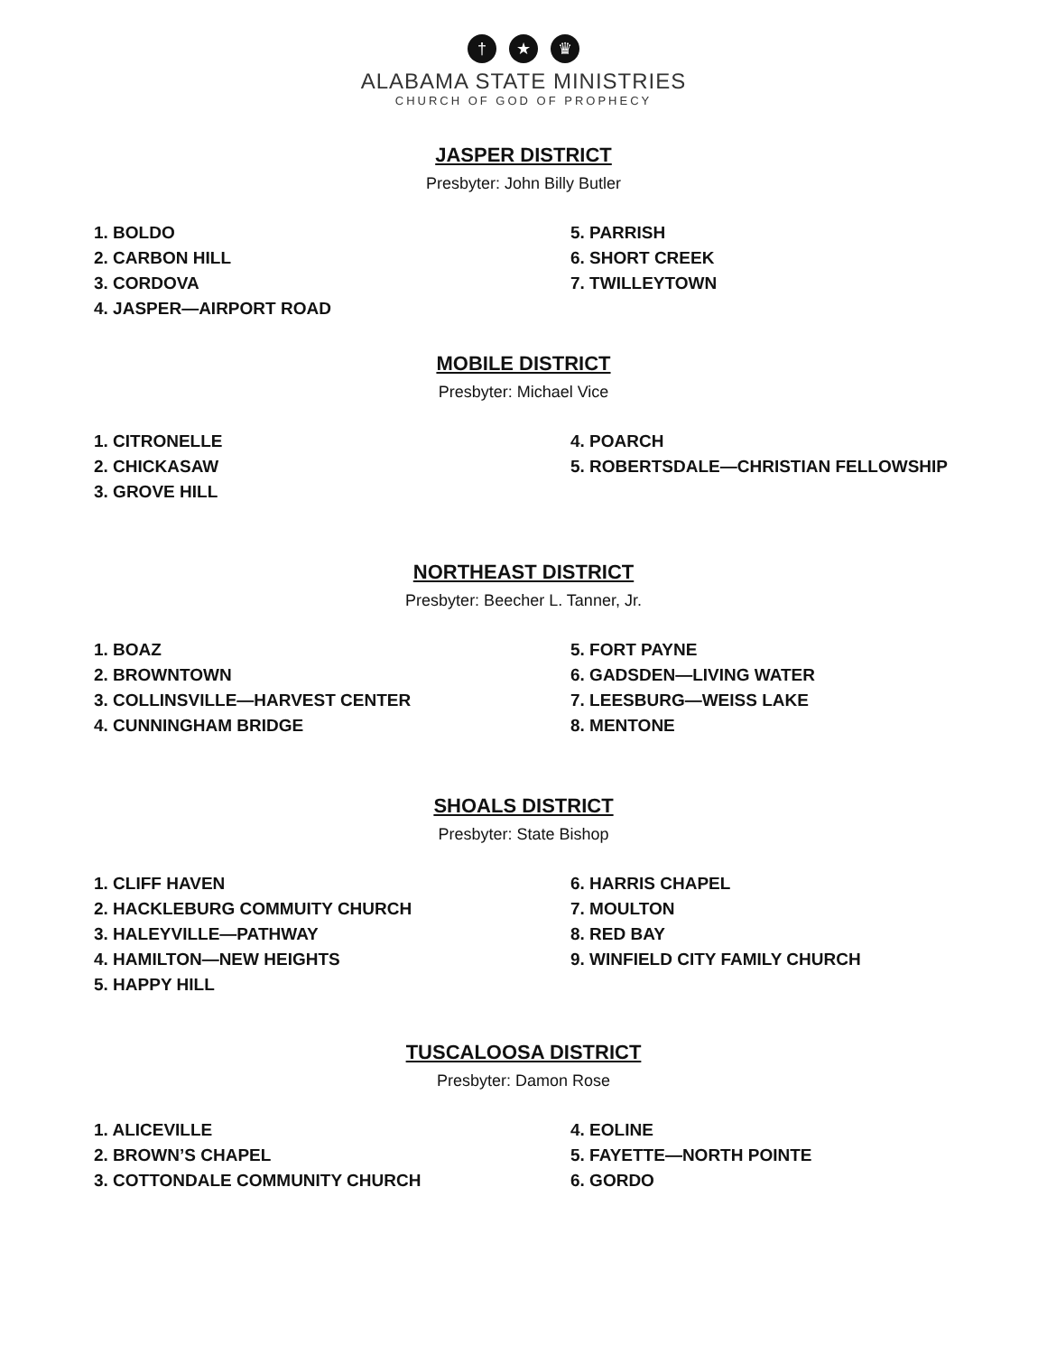† ★ ♛
ALABAMA STATE MINISTRIES
CHURCH OF GOD OF PROPHECY
JASPER DISTRICT
Presbyter: John Billy Butler
1. BOLDO
2. CARBON HILL
3. CORDOVA
4. JASPER—AIRPORT ROAD
5. PARRISH
6. SHORT CREEK
7. TWILLEYTOWN
MOBILE DISTRICT
Presbyter: Michael Vice
1. CITRONELLE
2. CHICKASAW
3. GROVE HILL
4. POARCH
5. ROBERTSDALE—CHRISTIAN FELLOWSHIP
NORTHEAST DISTRICT
Presbyter: Beecher L. Tanner, Jr.
1. BOAZ
2. BROWNTOWN
3. COLLINSVILLE—HARVEST CENTER
4. CUNNINGHAM BRIDGE
5. FORT PAYNE
6. GADSDEN—LIVING WATER
7. LEESBURG—WEISS LAKE
8. MENTONE
SHOALS DISTRICT
Presbyter: State Bishop
1. CLIFF HAVEN
2. HACKLEBURG COMMUITY CHURCH
3. HALEYVILLE—PATHWAY
4. HAMILTON—NEW HEIGHTS
5. HAPPY HILL
6. HARRIS CHAPEL
7. MOULTON
8. RED BAY
9. WINFIELD CITY FAMILY CHURCH
TUSCALOOSA DISTRICT
Presbyter: Damon Rose
1. ALICEVILLE
2. BROWN’S CHAPEL
3. COTTONDALE COMMUNITY CHURCH
4. EOLINE
5. FAYETTE—NORTH POINTE
6. GORDO